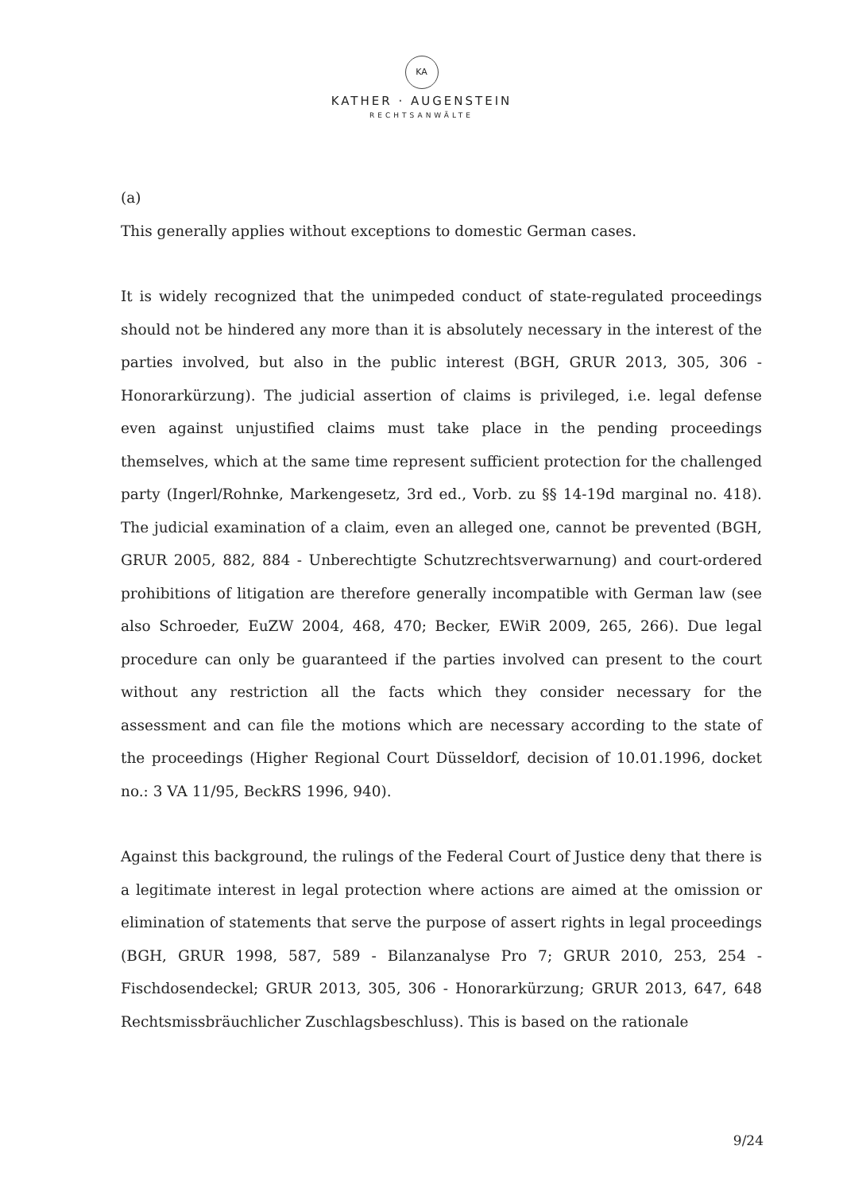KA
KATHER · AUGENSTEIN
RECHTSANWÄLTE
(a)
This generally applies without exceptions to domestic German cases.
It is widely recognized that the unimpeded conduct of state-regulated proceedings should not be hindered any more than it is absolutely necessary in the interest of the parties involved, but also in the public interest (BGH, GRUR 2013, 305, 306 - Honorarkürzung). The judicial assertion of claims is privileged, i.e. legal defense even against unjustified claims must take place in the pending proceedings themselves, which at the same time represent sufficient protection for the challenged party (Ingerl/Rohnke, Markengesetz, 3rd ed., Vorb. zu §§ 14-19d marginal no. 418). The judicial examination of a claim, even an alleged one, cannot be prevented (BGH, GRUR 2005, 882, 884 - Unberechtigte Schutzrechtsverwarnung) and court-ordered prohibitions of litigation are therefore generally incompatible with German law (see also Schroeder, EuZW 2004, 468, 470; Becker, EWiR 2009, 265, 266). Due legal procedure can only be guaranteed if the parties involved can present to the court without any restriction all the facts which they consider necessary for the assessment and can file the motions which are necessary according to the state of the proceedings (Higher Regional Court Düsseldorf, decision of 10.01.1996, docket no.: 3 VA 11/95, BeckRS 1996, 940).
Against this background, the rulings of the Federal Court of Justice deny that there is a legitimate interest in legal protection where actions are aimed at the omission or elimination of statements that serve the purpose of assert rights in legal proceedings (BGH, GRUR 1998, 587, 589 - Bilanzanalyse Pro 7; GRUR 2010, 253, 254 - Fischdosendeckel; GRUR 2013, 305, 306 - Honorarkürzung; GRUR 2013, 647, 648 Rechtsmissbräuchlicher Zuschlagsbeschluss). This is based on the rationale
9/24